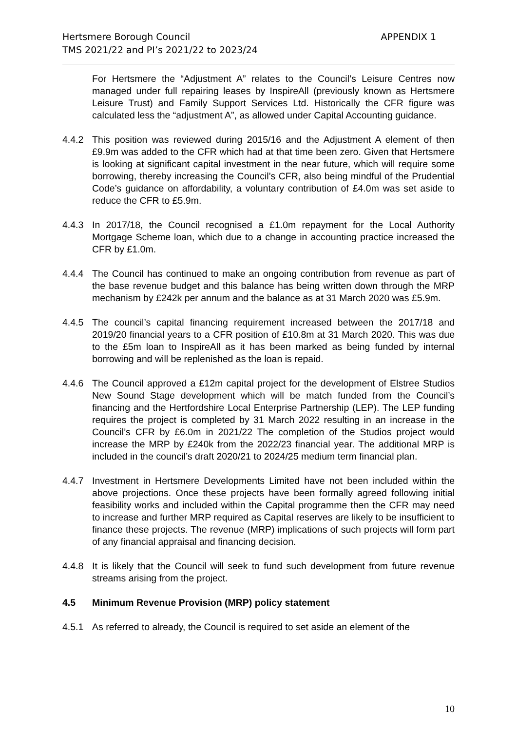APPENDIX 1 Hertsmere Borough Council
TMS 2021/22 and PI’s 2021/22 to 2023/24
For Hertsmere the “Adjustment A” relates to the Council’s Leisure Centres now managed under full repairing leases by InspireAll (previously known as Hertsmere Leisure Trust) and Family Support Services Ltd. Historically the CFR figure was calculated less the “adjustment A”, as allowed under Capital Accounting guidance.
4.4.2 This position was reviewed during 2015/16 and the Adjustment A element of then £9.9m was added to the CFR which had at that time been zero. Given that Hertsmere is looking at significant capital investment in the near future, which will require some borrowing, thereby increasing the Council’s CFR, also being mindful of the Prudential Code’s guidance on affordability, a voluntary contribution of £4.0m was set aside to reduce the CFR to £5.9m.
4.4.3 In 2017/18, the Council recognised a £1.0m repayment for the Local Authority Mortgage Scheme loan, which due to a change in accounting practice increased the CFR by £1.0m.
4.4.4 The Council has continued to make an ongoing contribution from revenue as part of the base revenue budget and this balance has being written down through the MRP mechanism by £242k per annum and the balance as at 31 March 2020 was £5.9m.
4.4.5 The council’s capital financing requirement increased between the 2017/18 and 2019/20 financial years to a CFR position of £10.8m at 31 March 2020. This was due to the £5m loan to InspireAll as it has been marked as being funded by internal borrowing and will be replenished as the loan is repaid.
4.4.6 The Council approved a £12m capital project for the development of Elstree Studios New Sound Stage development which will be match funded from the Council’s financing and the Hertfordshire Local Enterprise Partnership (LEP). The LEP funding requires the project is completed by 31 March 2022 resulting in an increase in the Council’s CFR by £6.0m in 2021/22 The completion of the Studios project would increase the MRP by £240k from the 2022/23 financial year. The additional MRP is included in the council’s draft 2020/21 to 2024/25 medium term financial plan.
4.4.7 Investment in Hertsmere Developments Limited have not been included within the above projections. Once these projects have been formally agreed following initial feasibility works and included within the Capital programme then the CFR may need to increase and further MRP required as Capital reserves are likely to be insufficient to finance these projects. The revenue (MRP) implications of such projects will form part of any financial appraisal and financing decision.
4.4.8 It is likely that the Council will seek to fund such development from future revenue streams arising from the project.
4.5 Minimum Revenue Provision (MRP) policy statement
4.5.1 As referred to already, the Council is required to set aside an element of the
10